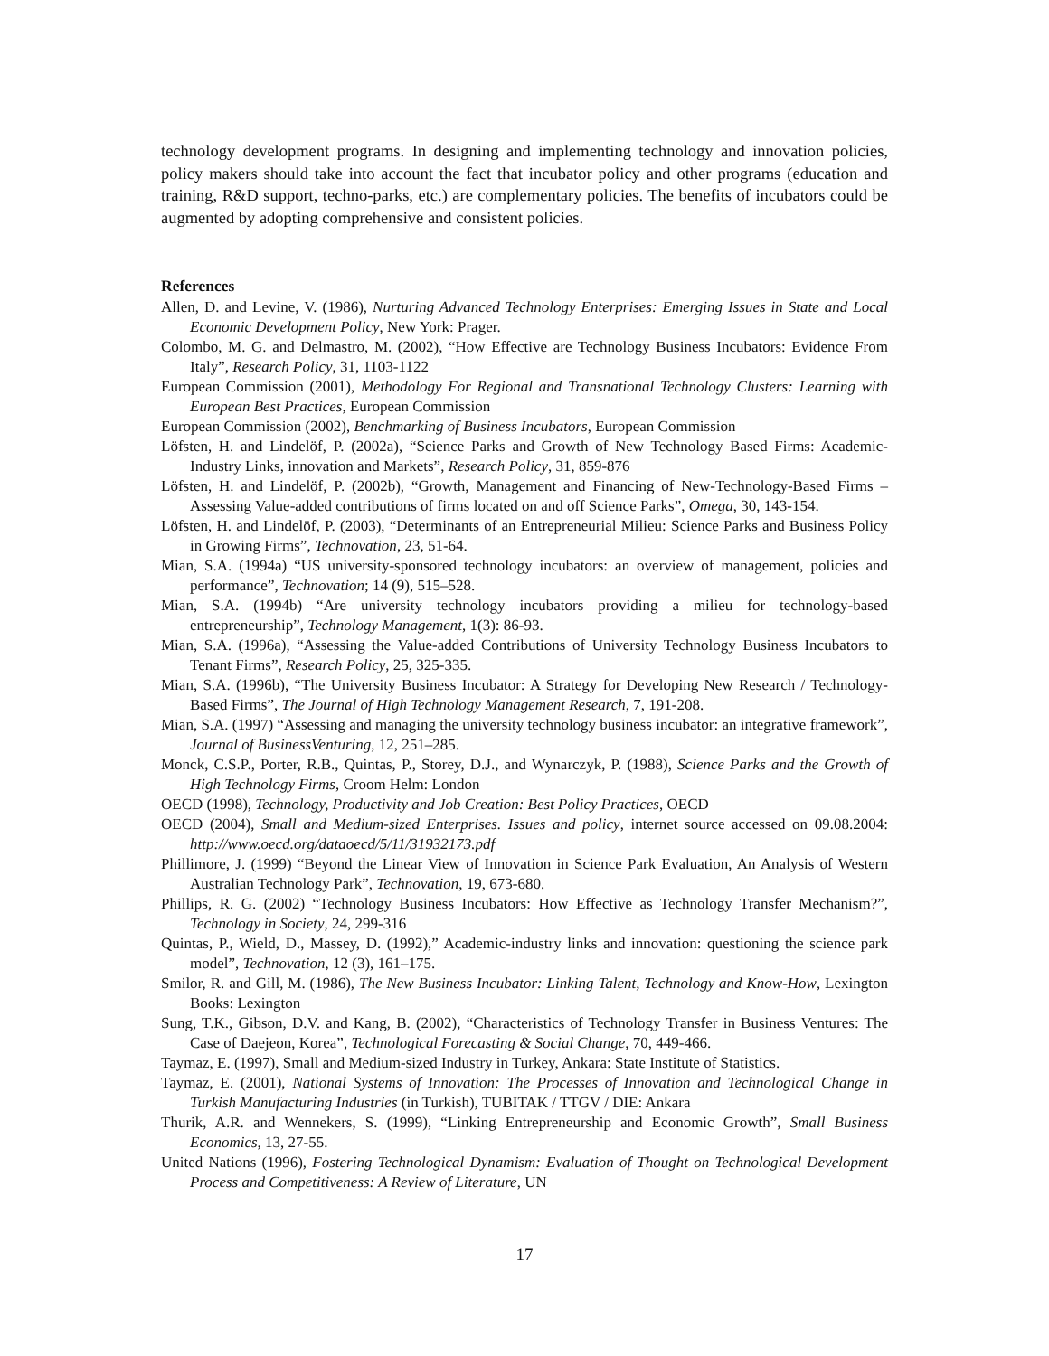technology development programs. In designing and implementing technology and innovation policies, policy makers should take into account the fact that incubator policy and other programs (education and training, R&D support, techno-parks, etc.) are complementary policies. The benefits of incubators could be augmented by adopting comprehensive and consistent policies.
References
Allen, D. and Levine, V. (1986), Nurturing Advanced Technology Enterprises: Emerging Issues in State and Local Economic Development Policy, New York: Prager.
Colombo, M. G. and Delmastro, M. (2002), “How Effective are Technology Business Incubators: Evidence From Italy”, Research Policy, 31, 1103-1122
European Commission (2001), Methodology For Regional and Transnational Technology Clusters: Learning with European Best Practices, European Commission
European Commission (2002), Benchmarking of Business Incubators, European Commission
Löfsten, H. and Lindelöf, P. (2002a), “Science Parks and Growth of New Technology Based Firms: Academic-Industry Links, innovation and Markets”, Research Policy, 31, 859-876
Löfsten, H. and Lindelöf, P. (2002b), “Growth, Management and Financing of New-Technology-Based Firms – Assessing Value-added contributions of firms located on and off Science Parks”, Omega, 30, 143-154.
Löfsten, H. and Lindelöf, P. (2003), “Determinants of an Entrepreneurial Milieu: Science Parks and Business Policy in Growing Firms”, Technovation, 23, 51-64.
Mian, S.A. (1994a) “US university-sponsored technology incubators: an overview of management, policies and performance”, Technovation; 14 (9), 515–528.
Mian, S.A. (1994b) “Are university technology incubators providing a milieu for technology-based entrepreneurship”, Technology Management, 1(3): 86-93.
Mian, S.A. (1996a), “Assessing the Value-added Contributions of University Technology Business Incubators to Tenant Firms”, Research Policy, 25, 325-335.
Mian, S.A. (1996b), “The University Business Incubator: A Strategy for Developing New Research / Technology-Based Firms”, The Journal of High Technology Management Research, 7, 191-208.
Mian, S.A. (1997) “Assessing and managing the university technology business incubator: an integrative framework”, Journal of BusinessVenturing, 12, 251–285.
Monck, C.S.P., Porter, R.B., Quintas, P., Storey, D.J., and Wynarczyk, P. (1988), Science Parks and the Growth of High Technology Firms, Croom Helm: London
OECD (1998), Technology, Productivity and Job Creation: Best Policy Practices, OECD
OECD (2004), Small and Medium-sized Enterprises. Issues and policy, internet source accessed on 09.08.2004: http://www.oecd.org/dataoecd/5/11/31932173.pdf
Phillimore, J. (1999) “Beyond the Linear View of Innovation in Science Park Evaluation, An Analysis of Western Australian Technology Park”, Technovation, 19, 673-680.
Phillips, R. G. (2002) “Technology Business Incubators: How Effective as Technology Transfer Mechanism?”, Technology in Society, 24, 299-316
Quintas, P., Wield, D., Massey, D. (1992),” Academic-industry links and innovation: questioning the science park model”, Technovation, 12 (3), 161–175.
Smilor, R. and Gill, M. (1986), The New Business Incubator: Linking Talent, Technology and Know-How, Lexington Books: Lexington
Sung, T.K., Gibson, D.V. and Kang, B. (2002), “Characteristics of Technology Transfer in Business Ventures: The Case of Daejeon, Korea”, Technological Forecasting & Social Change, 70, 449-466.
Taymaz, E. (1997), Small and Medium-sized Industry in Turkey, Ankara: State Institute of Statistics.
Taymaz, E. (2001), National Systems of Innovation: The Processes of Innovation and Technological Change in Turkish Manufacturing Industries (in Turkish), TUBITAK / TTGV / DIE: Ankara
Thurik, A.R. and Wennekers, S. (1999), “Linking Entrepreneurship and Economic Growth”, Small Business Economics, 13, 27-55.
United Nations (1996), Fostering Technological Dynamism: Evaluation of Thought on Technological Development Process and Competitiveness: A Review of Literature, UN
17